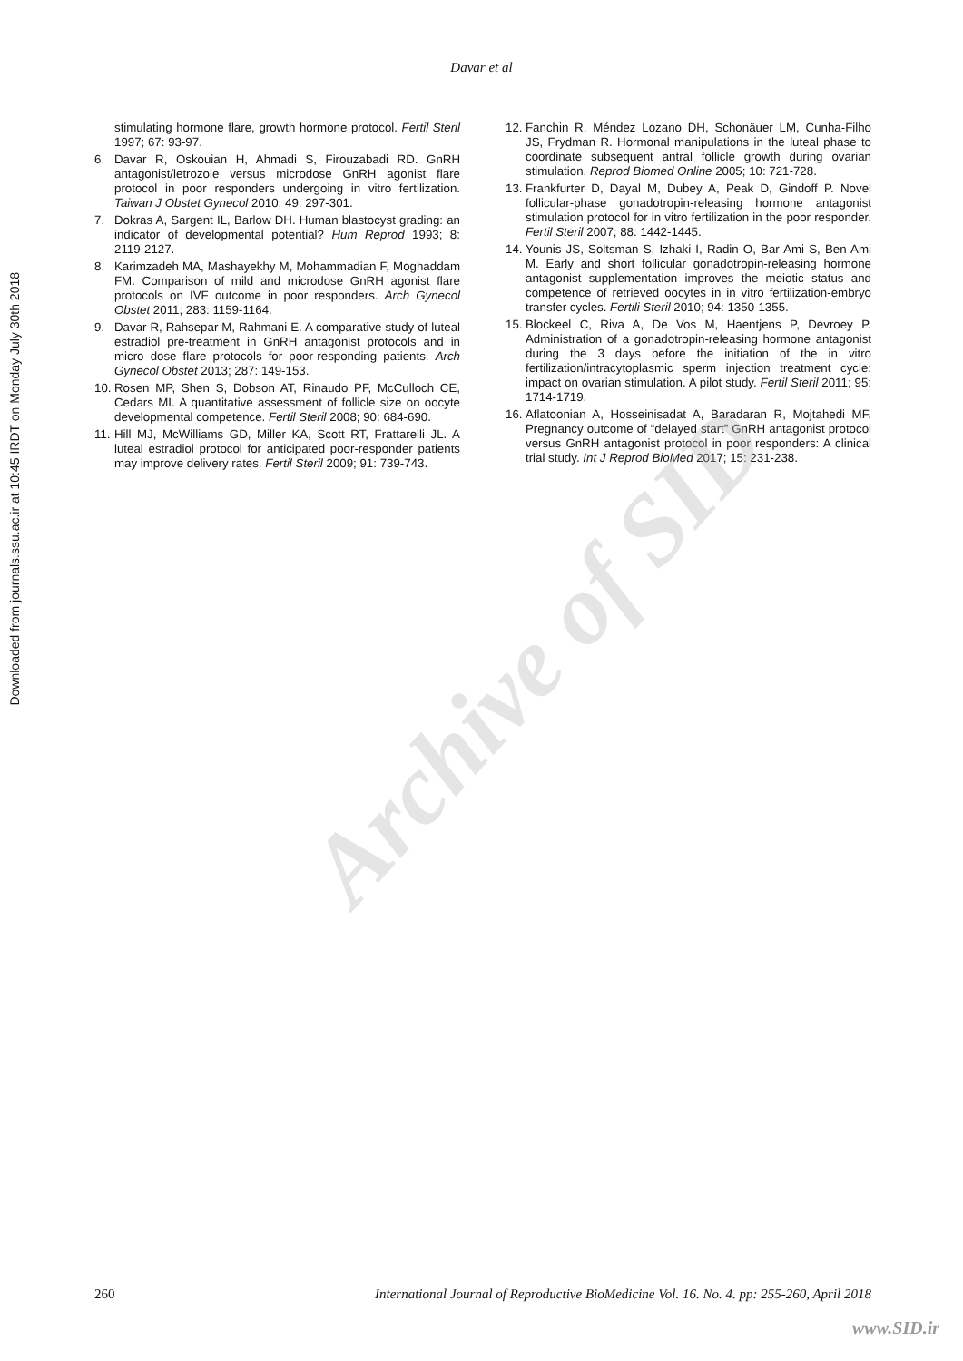Davar et al
Downloaded from journals.ssu.ac.ir at 10:45 IRDT on Monday July 30th 2018
Archive of SID
stimulating hormone flare, growth hormone protocol. Fertil Steril 1997; 67: 93-97.
6. Davar R, Oskouian H, Ahmadi S, Firouzabadi RD. GnRH antagonist/letrozole versus microdose GnRH agonist flare protocol in poor responders undergoing in vitro fertilization. Taiwan J Obstet Gynecol 2010; 49: 297-301.
7. Dokras A, Sargent IL, Barlow DH. Human blastocyst grading: an indicator of developmental potential? Hum Reprod 1993; 8: 2119-2127.
8. Karimzadeh MA, Mashayekhy M, Mohammadian F, Moghaddam FM. Comparison of mild and microdose GnRH agonist flare protocols on IVF outcome in poor responders. Arch Gynecol Obstet 2011; 283: 1159-1164.
9. Davar R, Rahsepar M, Rahmani E. A comparative study of luteal estradiol pre-treatment in GnRH antagonist protocols and in micro dose flare protocols for poor-responding patients. Arch Gynecol Obstet 2013; 287: 149-153.
10.
Rosen MP, Shen S, Dobson AT, Rinaudo PF, McCulloch CE, Cedars MI. A quantitative assessment of follicle size on oocyte developmental competence. Fertil Steril 2008; 90: 684-690.
11.
Hill MJ, McWilliams GD, Miller KA, Scott RT, Frattarelli JL. A luteal estradiol protocol for anticipated poor-responder patients may improve delivery rates. Fertil Steril 2009; 91: 739-743.
12.
Fanchin R, Méndez Lozano DH, Schonäuer LM, Cunha-Filho JS, Frydman R. Hormonal manipulations in the luteal phase to coordinate subsequent antral follicle growth during ovarian stimulation. Reprod Biomed Online 2005; 10: 721-728.
13.
Frankfurter D, Dayal M, Dubey A, Peak D, Gindoff P. Novel follicular-phase gonadotropin-releasing hormone antagonist stimulation protocol for in vitro fertilization in the poor responder. Fertil Steril 2007; 88: 1442-1445.
14.
Younis JS, Soltsman S, Izhaki I, Radin O, Bar-Ami S, Ben-Ami M. Early and short follicular gonadotropin-releasing hormone antagonist supplementation improves the meiotic status and competence of retrieved oocytes in in vitro fertilization-embryo transfer cycles. Fertili Steril 2010; 94: 1350-1355.
15.
Blockeel C, Riva A, De Vos M, Haentjens P, Devroey P. Administration of a gonadotropin-releasing hormone antagonist during the 3 days before the initiation of the in vitro fertilization/intracytoplasmic sperm injection treatment cycle: impact on ovarian stimulation. A pilot study. Fertil Steril 2011; 95: 1714-1719.
16.
Aflatoonian A, Hosseinisadat A, Baradaran R, Mojtahedi MF. Pregnancy outcome of “delayed start” GnRH antagonist protocol versus GnRH antagonist protocol in poor responders: A clinical trial study. Int J Reprod BioMed 2017; 15: 231-238.
260 International Journal of Reproductive BioMedicine Vol. 16. No. 4. pp: 255-260, April 2018
www.SID.ir